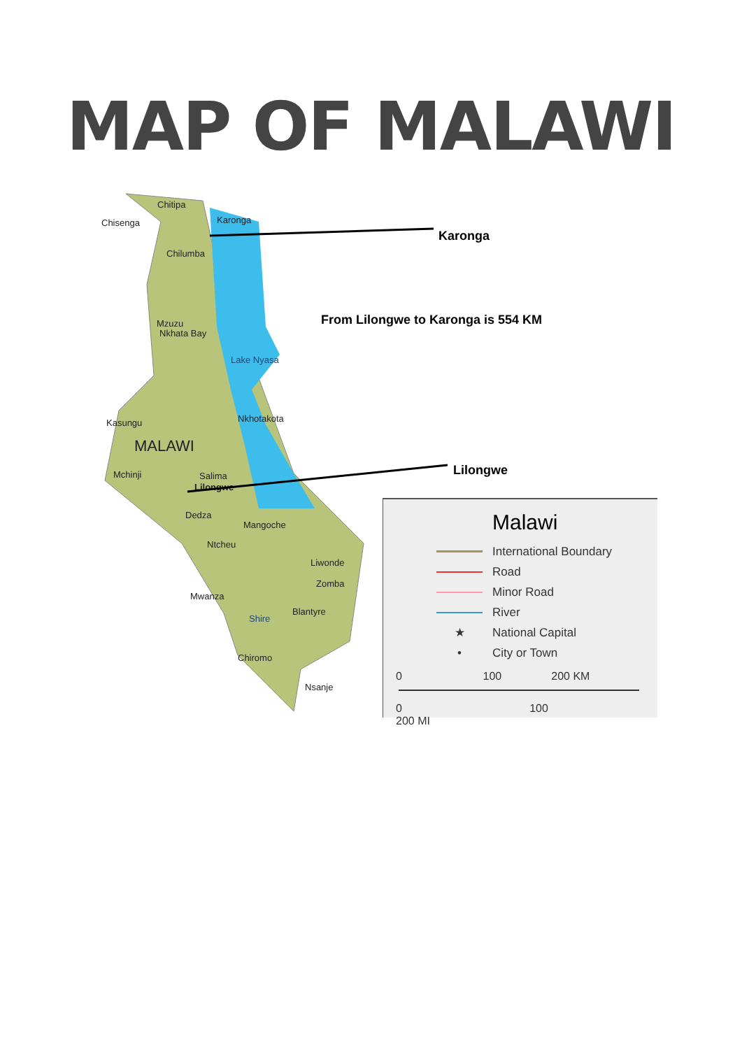MAP OF MALAWI
Chitipa
Chisenga Karonga
Chilumba
Mzuzu
Nkhata Bay
Lake Nyasa
Kasungu Nkhotakota
MALAWI
Mchinji Salima
Lilongwe
Dedza
Mangoche
Ntcheu
Liwonde
Zomba
Mwanza
Blantyre
Shire
Chiromo
Nsanje
Karonga
From Lilongwe to Karonga is 554 KM
Lilongwe
Malawi
International Boundary
Road
Minor Road
River
★ National Capital
• City or Town
0 100 200 KM
0 100 200 MI